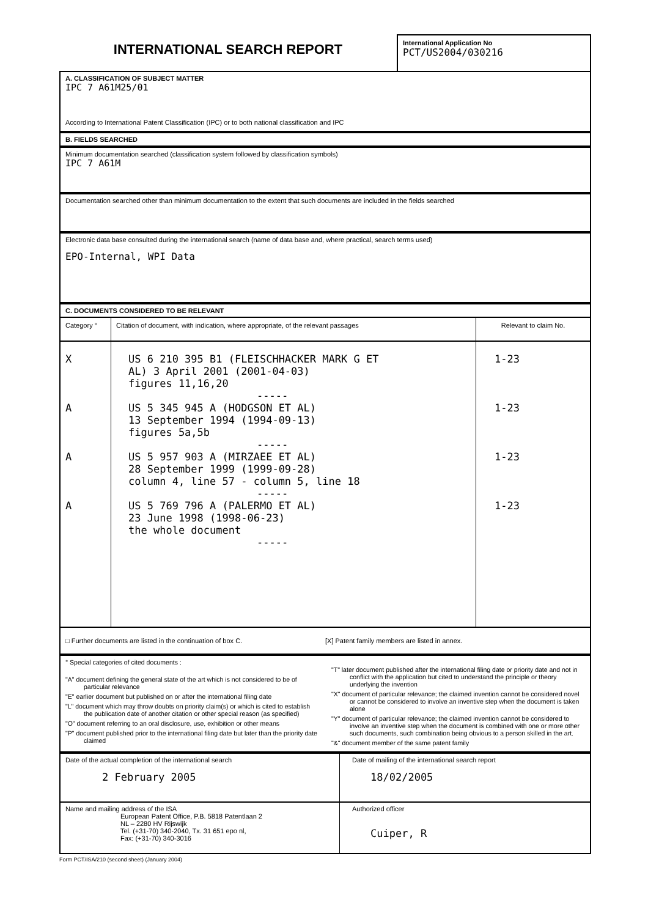INTERNATIONAL SEARCH REPORT
International Application No
PCT/US2004/030216
A. CLASSIFICATION OF SUBJECT MATTER
IPC 7 A61M25/01
According to International Patent Classification (IPC) or to both national classification and IPC
B. FIELDS SEARCHED
Minimum documentation searched (classification system followed by classification symbols)
IPC 7 A61M
Documentation searched other than minimum documentation to the extent that such documents are included in the fields searched
Electronic data base consulted during the international search (name of data base and, where practical, search terms used)
EPO-Internal, WPI Data
C. DOCUMENTS CONSIDERED TO BE RELEVANT
| Category ° | Citation of document, with indication, where appropriate, of the relevant passages | Relevant to claim No. |
| --- | --- | --- |
| X A A A | US 6 210 395 B1 (FLEISCHHACKER MARK G ET AL) 3 April 2001 (2001-04-03) figures 11,16,20 ----- US 5 345 945 A (HODGSON ET AL) 13 September 1994 (1994-09-13) figures 5a,5b ----- US 5 957 903 A (MIRZAEE ET AL) 28 September 1999 (1999-09-28) column 4, line 57 - column 5, line 18 ----- US 5 769 796 A (PALERMO ET AL) 23 June 1998 (1998-06-23) the whole document ----- | 1-23 1-23 1-23 1-23 |
□ Further documents are listed in the continuation of box C.
[X] Patent family members are listed in annex.
° Special categories of cited documents :
"A" document defining the general state of the art which is not considered to be of particular relevance
"E" earlier document but published on or after the international filing date
"L" document which may throw doubts on priority claim(s) or which is cited to establish the publication date of another citation or other special reason (as specified)
"O" document referring to an oral disclosure, use, exhibition or other means
"P" document published prior to the international filing date but later than the priority date claimed
"T" later document published after the international filing date or priority date and not in conflict with the application but cited to understand the principle or theory underlying the invention
"X" document of particular relevance; the claimed invention cannot be considered novel or cannot be considered to involve an inventive step when the document is taken alone
"Y" document of particular relevance; the claimed invention cannot be considered to involve an inventive step when the document is combined with one or more other such documents, such combination being obvious to a person skilled in the art.
"&" document member of the same patent family
| Date of the actual completion of the international search 2 February 2005 | Date of mailing of the international search report 18/02/2005 |
| Name and mailing address of the ISA European Patent Office, P.B. 5818 Patentlaan 2 NL – 2280 HV Rijswijk Tel. (+31-70) 340-2040, Tx. 31 651 epo nl, Fax: (+31-70) 340-3016 | Authorized officer Cuiper, R |
Form PCT/ISA/210 (second sheet) (January 2004)